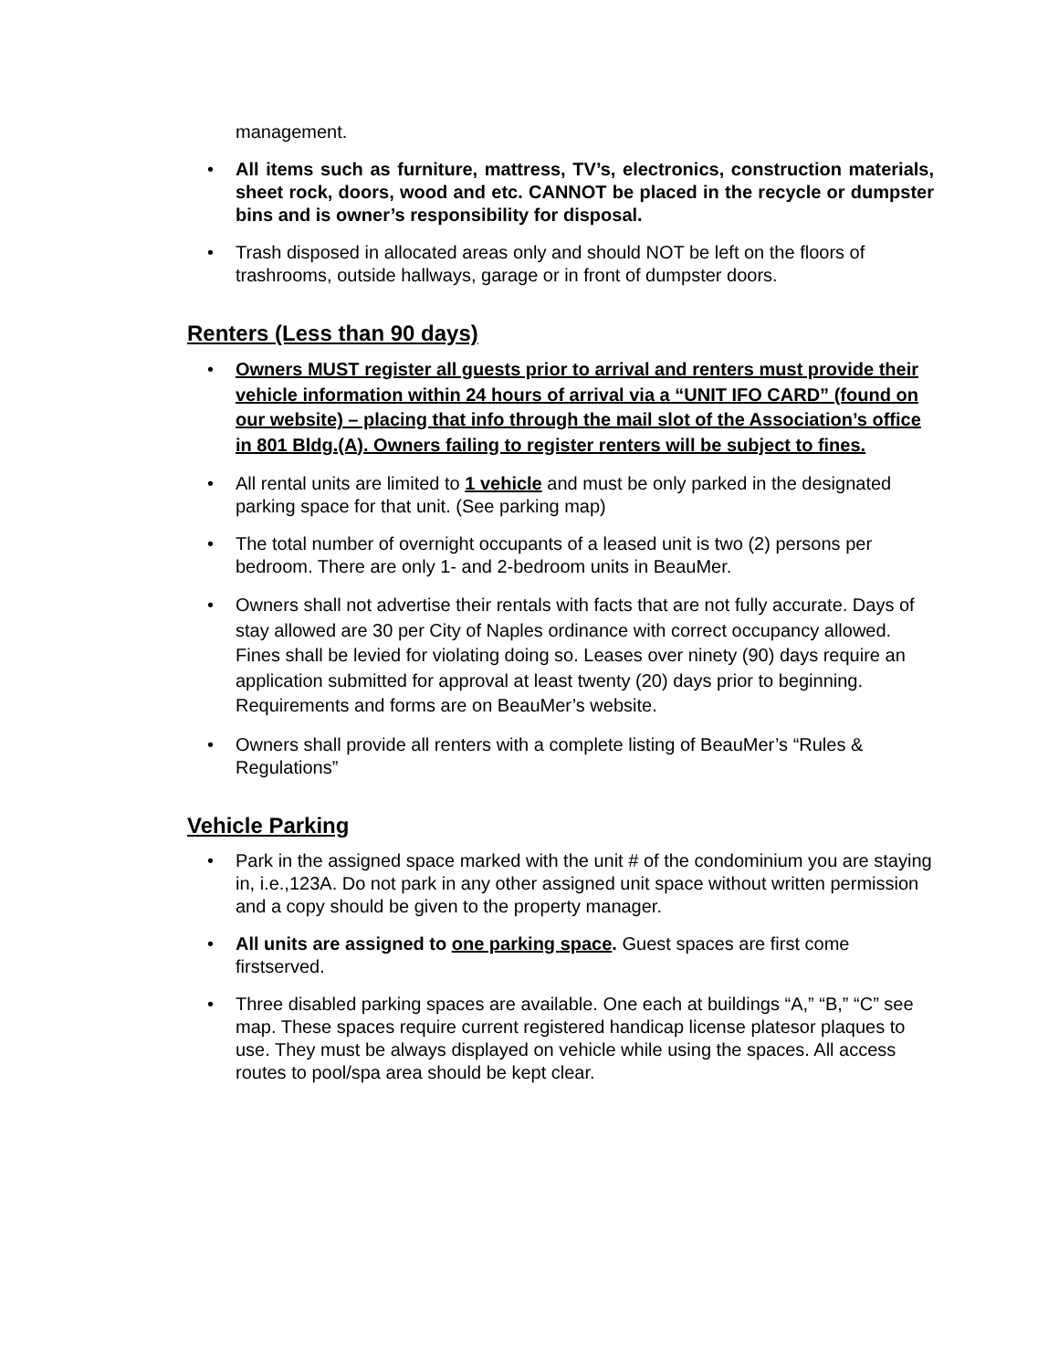management.
• All items such as furniture, mattress, TV’s, electronics, construction materials, sheet rock, doors, wood and etc. CANNOT be placed in the recycle or dumpster bins and is owner’s responsibility for disposal.
• Trash disposed in allocated areas only and should NOT be left on the floors of trashrooms, outside hallways, garage or in front of dumpster doors.
Renters (Less than 90 days)
• Owners MUST register all guests prior to arrival and renters must provide their vehicle information within 24 hours of arrival via a “UNIT IFO CARD” (found on our website) – placing that info through the mail slot of the Association’s office in 801 Bldg.(A). Owners failing to register renters will be subject to fines.
• All rental units are limited to 1 vehicle and must be only parked in the designated parking space for that unit. (See parking map)
• The total number of overnight occupants of a leased unit is two (2) persons per bedroom. There are only 1- and 2-bedroom units in BeauMer.
• Owners shall not advertise their rentals with facts that are not fully accurate. Days of stay allowed are 30 per City of Naples ordinance with correct occupancy allowed. Fines shall be levied for violating doing so. Leases over ninety (90) days require an application submitted for approval at least twenty (20) days prior to beginning. Requirements and forms are on BeauMer’s website.
• Owners shall provide all renters with a complete listing of BeauMer’s “Rules & Regulations”
Vehicle Parking
• Park in the assigned space marked with the unit # of the condominium you are staying in, i.e.,123A. Do not park in any other assigned unit space without written permission and a copy should be given to the property manager.
• All units are assigned to one parking space. Guest spaces are first come firstserved.
• Three disabled parking spaces are available. One each at buildings “A,” “B,” “C” see map. These spaces require current registered handicap license platesor plaques to use. They must be always displayed on vehicle while using the spaces. All access routes to pool/spa area should be kept clear.